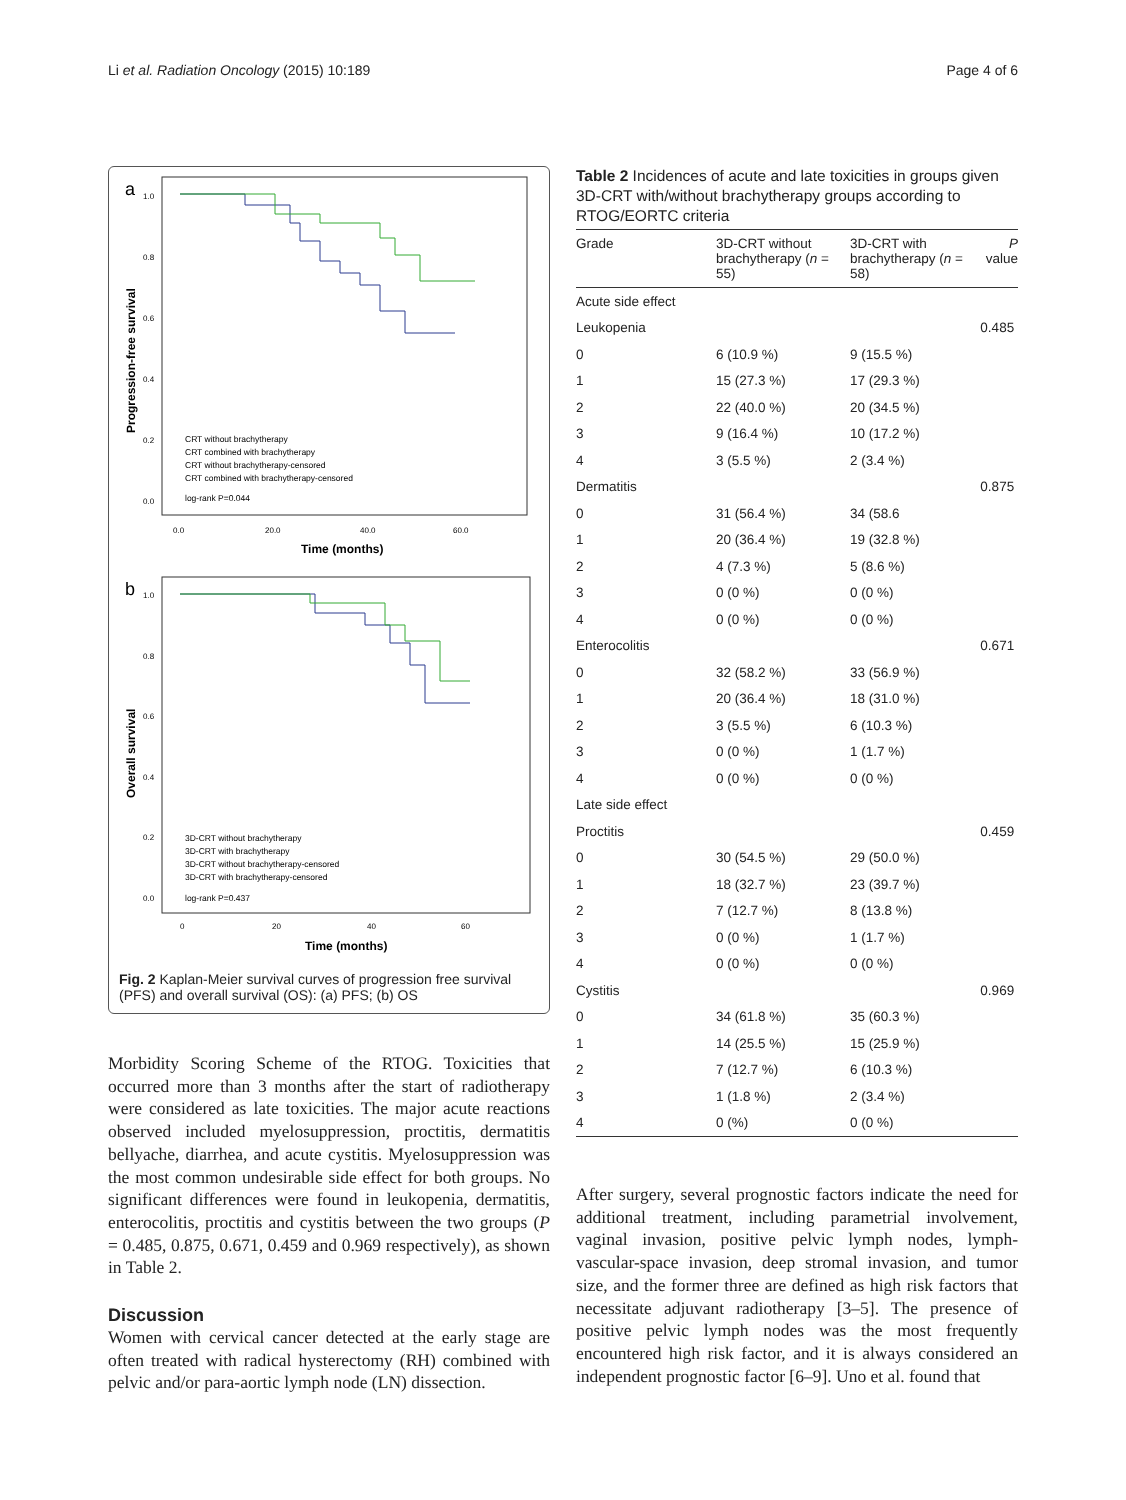Li et al. Radiation Oncology (2015) 10:189 Page 4 of 6
a
1.0
0.8
0.6
0.4
0.2
0.0
0.0
20.0
40.0
60.0
Progression-free survival
Time (months)
CRT without brachytherapy
CRT combined with brachytherapy
CRT without brachytherapy-censored
CRT combined with brachytherapy-censored
log-rank P=0.044
b
1.0
0.8
0.6
0.4
0.2
0.0
0
20
40
60
Overall survival
Time (months)
3D-CRT without brachytherapy
3D-CRT with brachytherapy
3D-CRT without brachytherapy-censored
3D-CRT with brachytherapy-censored
log-rank P=0.437
Fig. 2 Kaplan-Meier survival curves of progression free survival (PFS) and overall survival (OS): (a) PFS; (b) OS
Morbidity Scoring Scheme of the RTOG. Toxicities that occurred more than 3 months after the start of radiotherapy were considered as late toxicities. The major acute reactions observed included myelosuppression, proctitis, dermatitis bellyache, diarrhea, and acute cystitis. Myelosuppression was the most common undesirable side effect for both groups. No significant differences were found in leukopenia, dermatitis, enterocolitis, proctitis and cystitis between the two groups (P = 0.485, 0.875, 0.671, 0.459 and 0.969 respectively), as shown in Table 2.
Discussion
Women with cervical cancer detected at the early stage are often treated with radical hysterectomy (RH) combined with pelvic and/or para-aortic lymph node (LN) dissection.
Table 2 Incidences of acute and late toxicities in groups given 3D-CRT with/without brachytherapy groups according to RTOG/EORTC criteria
| Grade | 3D-CRT without brachytherapy ( n = 55) | 3D-CRT with brachytherapy ( n = 58) | P value |
| --- | --- | --- | --- |
| Acute side effect | | | |
| Leukopenia | | | 0.485 |
| 0 | 6 (10.9 %) | 9 (15.5 %) | |
| 1 | 15 (27.3 %) | 17 (29.3 %) | |
| 2 | 22 (40.0 %) | 20 (34.5 %) | |
| 3 | 9 (16.4 %) | 10 (17.2 %) | |
| 4 | 3 (5.5 %) | 2 (3.4 %) | |
| Dermatitis | | | 0.875 |
| 0 | 31 (56.4 %) | 34 (58.6 | |
| 1 | 20 (36.4 %) | 19 (32.8 %) | |
| 2 | 4 (7.3 %) | 5 (8.6 %) | |
| 3 | 0 (0 %) | 0 (0 %) | |
| 4 | 0 (0 %) | 0 (0 %) | |
| Enterocolitis | | | 0.671 |
| 0 | 32 (58.2 %) | 33 (56.9 %) | |
| 1 | 20 (36.4 %) | 18 (31.0 %) | |
| 2 | 3 (5.5 %) | 6 (10.3 %) | |
| 3 | 0 (0 %) | 1 (1.7 %) | |
| 4 | 0 (0 %) | 0 (0 %) | |
| Late side effect | | | |
| Proctitis | | | 0.459 |
| 0 | 30 (54.5 %) | 29 (50.0 %) | |
| 1 | 18 (32.7 %) | 23 (39.7 %) | |
| 2 | 7 (12.7 %) | 8 (13.8 %) | |
| 3 | 0 (0 %) | 1 (1.7 %) | |
| 4 | 0 (0 %) | 0 (0 %) | |
| Cystitis | | | 0.969 |
| 0 | 34 (61.8 %) | 35 (60.3 %) | |
| 1 | 14 (25.5 %) | 15 (25.9 %) | |
| 2 | 7 (12.7 %) | 6 (10.3 %) | |
| 3 | 1 (1.8 %) | 2 (3.4 %) | |
| 4 | 0 (%) | 0 (0 %) | |
After surgery, several prognostic factors indicate the need for additional treatment, including parametrial involvement, vaginal invasion, positive pelvic lymph nodes, lymph-vascular-space invasion, deep stromal invasion, and tumor size, and the former three are defined as high risk factors that necessitate adjuvant radiotherapy [3–5]. The presence of positive pelvic lymph nodes was the most frequently encountered high risk factor, and it is always considered an independent prognostic factor [6–9]. Uno et al. found that